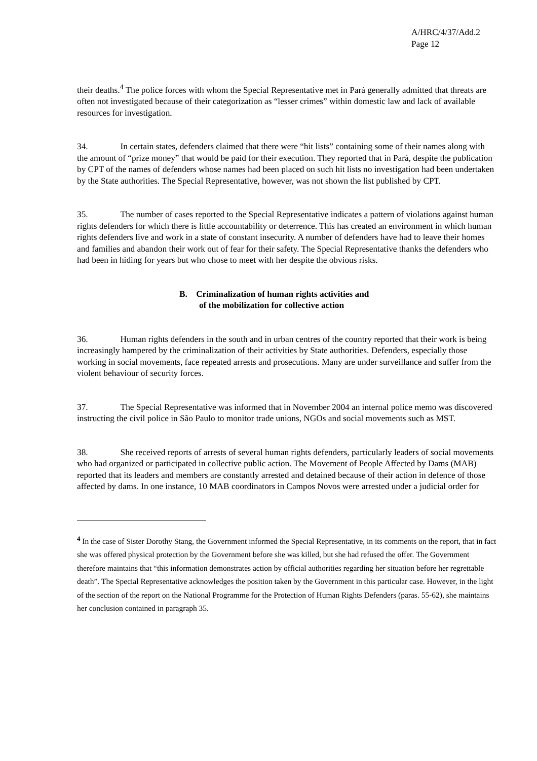A/HRC/4/37/Add.2
Page 12
their deaths.<sup>4</sup> The police forces with whom the Special Representative met in Pará generally admitted that threats are often not investigated because of their categorization as “lesser crimes” within domestic law and lack of available resources for investigation.
34. In certain states, defenders claimed that there were “hit lists” containing some of their names along with the amount of “prize money” that would be paid for their execution. They reported that in Pará, despite the publication by CPT of the names of defenders whose names had been placed on such hit lists no investigation had been undertaken by the State authorities. The Special Representative, however, was not shown the list published by CPT.
35. The number of cases reported to the Special Representative indicates a pattern of violations against human rights defenders for which there is little accountability or deterrence. This has created an environment in which human rights defenders live and work in a state of constant insecurity. A number of defenders have had to leave their homes and families and abandon their work out of fear for their safety. The Special Representative thanks the defenders who had been in hiding for years but who chose to meet with her despite the obvious risks.
B. Criminalization of human rights activities and
of the mobilization for collective action
36. Human rights defenders in the south and in urban centres of the country reported that their work is being increasingly hampered by the criminalization of their activities by State authorities. Defenders, especially those working in social movements, face repeated arrests and prosecutions. Many are under surveillance and suffer from the violent behaviour of security forces.
37. The Special Representative was informed that in November 2004 an internal police memo was discovered instructing the civil police in São Paulo to monitor trade unions, NGOs and social movements such as MST.
38. She received reports of arrests of several human rights defenders, particularly leaders of social movements who had organized or participated in collective public action. The Movement of People Affected by Dams (MAB) reported that its leaders and members are constantly arrested and detained because of their action in defence of those affected by dams. In one instance, 10 MAB coordinators in Campos Novos were arrested under a judicial order for
<sup>4</sup> In the case of Sister Dorothy Stang, the Government informed the Special Representative, in its comments on the report, that in fact she was offered physical protection by the Government before she was killed, but she had refused the offer. The Government therefore maintains that “this information demonstrates action by official authorities regarding her situation before her regrettable death”. The Special Representative acknowledges the position taken by the Government in this particular case. However, in the light of the section of the report on the National Programme for the Protection of Human Rights Defenders (paras. 55-62), she maintains her conclusion contained in paragraph 35.